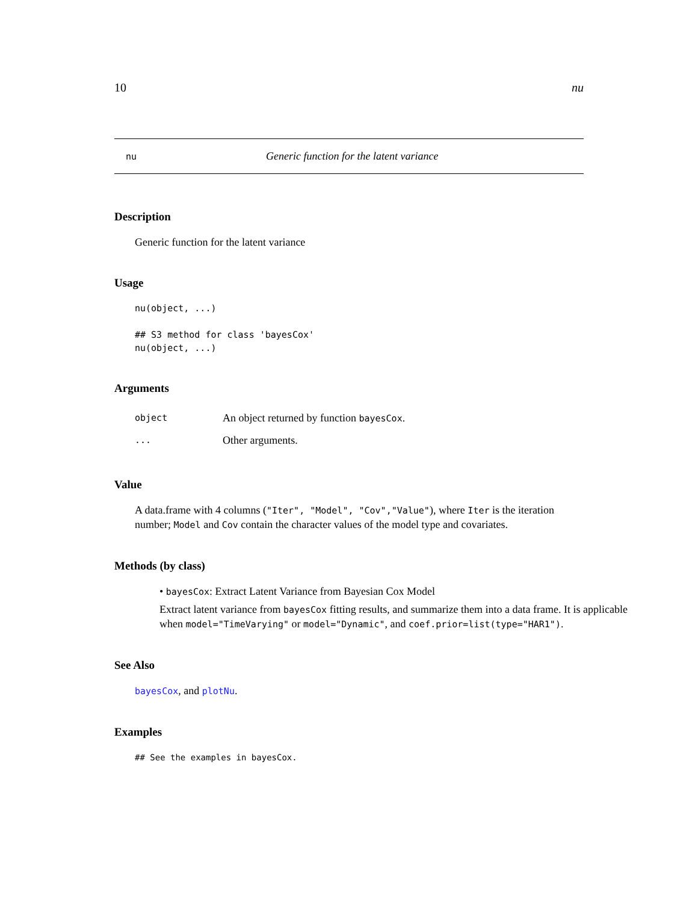10 nu
nu Generic function for the latent variance
Description
Generic function for the latent variance
Usage
nu(object, ...)

## S3 method for class 'bayesCox'
nu(object, ...)
Arguments
object An object returned by function bayesCox.
... Other arguments.
Value
A data.frame with 4 columns ("Iter", "Model", "Cov","Value"), where Iter is the iteration number; Model and Cov contain the character values of the model type and covariates.
Methods (by class)
• bayesCox: Extract Latent Variance from Bayesian Cox Model
Extract latent variance from bayesCox fitting results, and summarize them into a data frame. It is applicable when model="TimeVarying" or model="Dynamic", and coef.prior=list(type="HAR1").
See Also
bayesCox, and plotNu.
Examples
## See the examples in bayesCox.